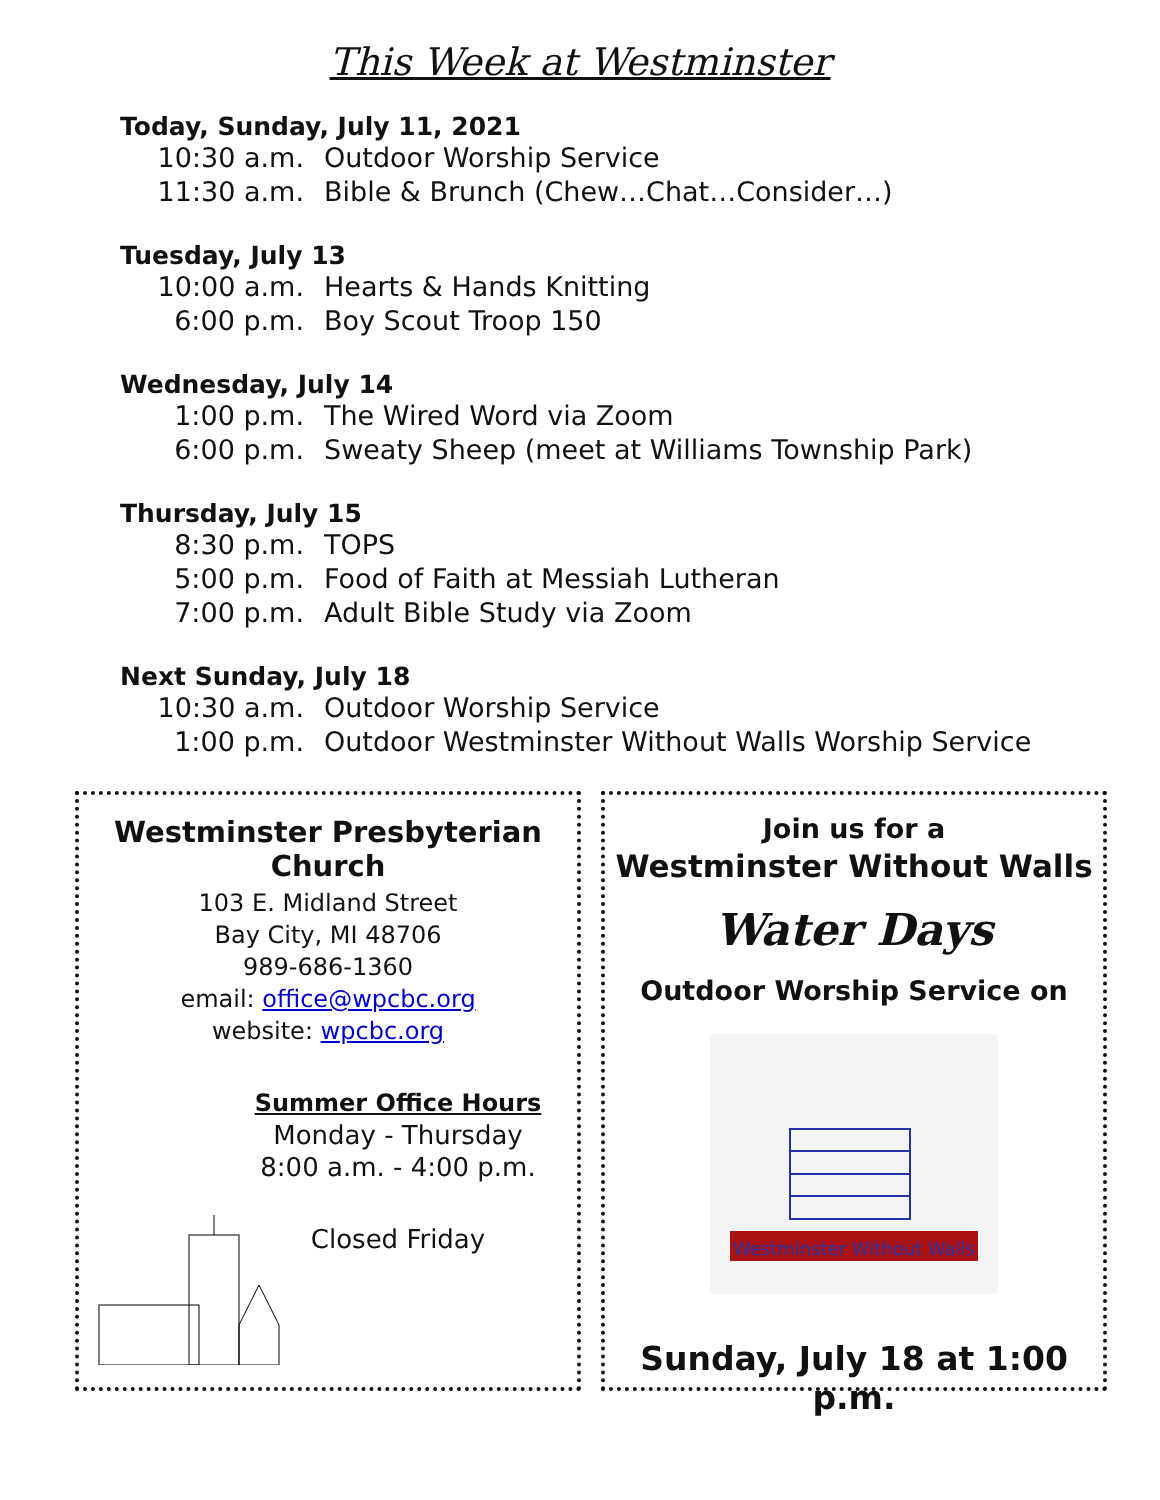This Week at Westminster
Today, Sunday, July 11, 2021
10:30 a.m. Outdoor Worship Service
11:30 a.m. Bible & Brunch (Chew…Chat…Consider…)
Tuesday, July 13
10:00 a.m. Hearts & Hands Knitting
6:00 p.m. Boy Scout Troop 150
Wednesday, July 14
1:00 p.m. The Wired Word via Zoom
6:00 p.m. Sweaty Sheep (meet at Williams Township Park)
Thursday, July 15
8:30 p.m. TOPS
5:00 p.m. Food of Faith at Messiah Lutheran
7:00 p.m. Adult Bible Study via Zoom
Next Sunday, July 18
10:30 a.m. Outdoor Worship Service
1:00 p.m. Outdoor Westminster Without Walls Worship Service
Westminster Presbyterian Church
103 E. Midland Street
Bay City, MI 48706
989-686-1360
email: office@wpcbc.org
website: wpcbc.org
Summer Office Hours
Monday - Thursday
8:00 a.m. - 4:00 p.m.
Closed Friday
Join us for a
Westminster Without Walls
Water Days
Outdoor Worship Service on
Westminster Without Walls
Sunday, July 18 at 1:00 p.m.